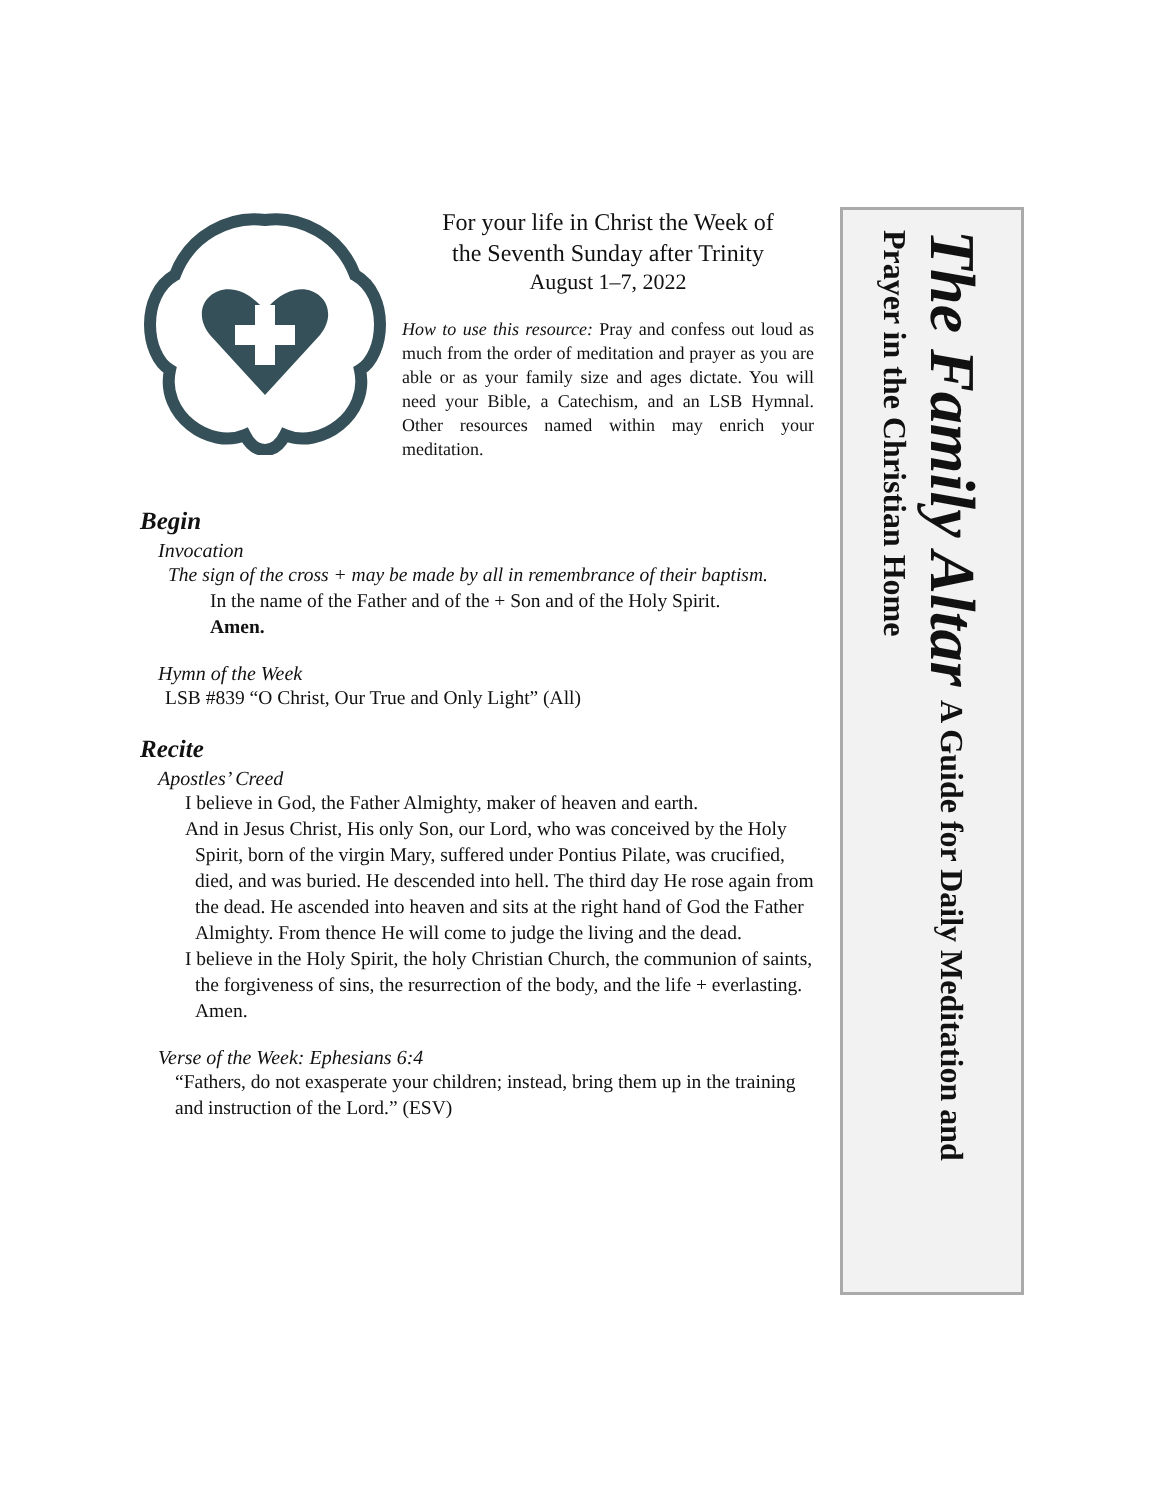For your life in Christ the Week of
the Seventh Sunday after Trinity
August 1–7, 2022
How to use this resource: Pray and confess out loud as much from the order of meditation and prayer as you are able or as your family size and ages dictate. You will need your Bible, a Catechism, and an LSB Hymnal. Other resources named within may enrich your meditation.
Begin
Invocation
The sign of the cross + may be made by all in remembrance of their baptism.
In the name of the Father and of the + Son and of the Holy Spirit.
Amen.
Hymn of the Week
LSB #839 “O Christ, Our True and Only Light” (All)
Recite
Apostles’ Creed
I believe in God, the Father Almighty, maker of heaven and earth.
And in Jesus Christ, His only Son, our Lord, who was conceived by the Holy Spirit, born of the virgin Mary, suffered under Pontius Pilate, was crucified, died, and was buried. He descended into hell. The third day He rose again from the dead. He ascended into heaven and sits at the right hand of God the Father Almighty. From thence He will come to judge the living and the dead.
I believe in the Holy Spirit, the holy Christian Church, the communion of saints, the forgiveness of sins, the resurrection of the body, and the life + everlasting. Amen.
Verse of the Week: Ephesians 6:4
“Fathers, do not exasperate your children; instead, bring them up in the training and instruction of the Lord.” (ESV)
The Family Altar A Guide for Daily Meditation and
Prayer in the Christian Home